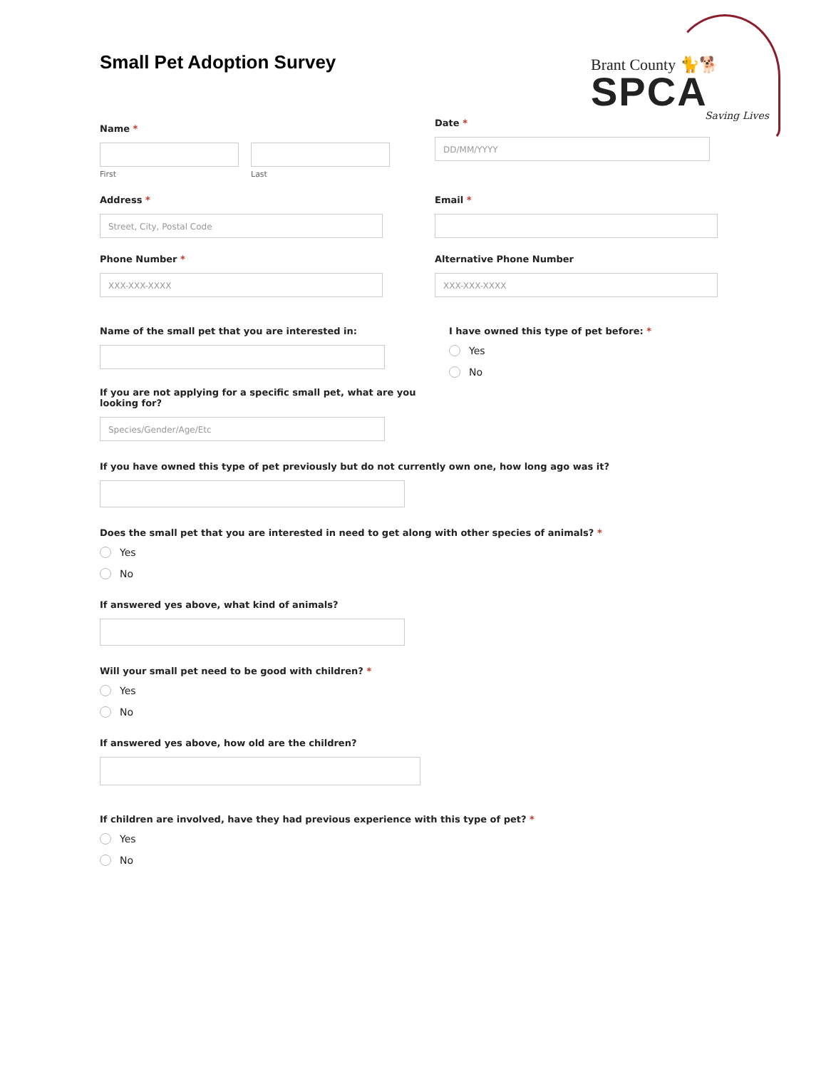Brant County 🐈🐕
SPCA
Saving Lives
Small Pet Adoption Survey
Name *
First Last
Date *
DD/MM/YYYY
Address *
Street, City, Postal Code
Email *
Phone Number *
XXX-XXX-XXXX
Alternative Phone Number
XXX-XXX-XXXX
Name of the small pet that you are interested in:
If you are not applying for a specific small pet, what are you looking for?
Species/Gender/Age/Etc
I have owned this type of pet before: *
Yes
No
If you have owned this type of pet previously but do not currently own one, how long ago was it?
Does the small pet that you are interested in need to get along with other species of animals? *
Yes
No
If answered yes above, what kind of animals?
Will your small pet need to be good with children? *
Yes
No
If answered yes above, how old are the children?
If children are involved, have they had previous experience with this type of pet? *
Yes
No